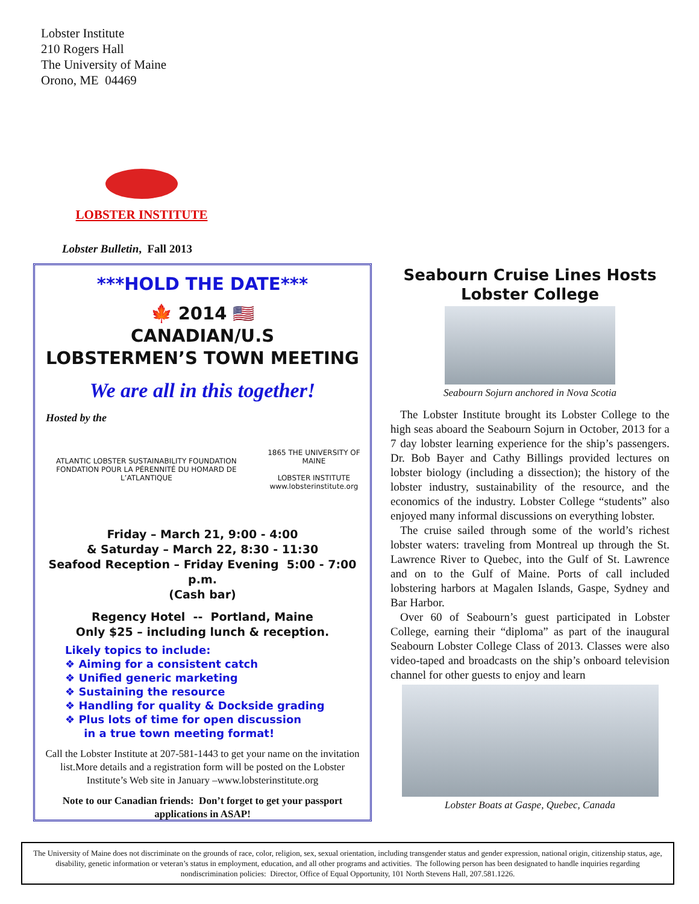Lobster Institute
210 Rogers Hall
The University of Maine
Orono, ME 04469
LOBSTER INSTITUTE
Lobster Bulletin, Fall 2013
***HOLD THE DATE***
🍁 2014 🇺🇸
CANADIAN/U.S
LOBSTERMEN’S TOWN MEETING
We are all in this together!
Hosted by the
ATLANTIC LOBSTER SUSTAINABILITY FOUNDATION
FONDATION POUR LA PÉRENNITÉ DU HOMARD DE L’ATLANTIQUE
1865 THE UNIVERSITY OF MAINE
LOBSTER INSTITUTE
www.lobsterinstitute.org
Friday – March 21, 9:00 - 4:00
& Saturday – March 22, 8:30 - 11:30
Seafood Reception – Friday Evening 5:00 - 7:00 p.m.
(Cash bar)
Regency Hotel -- Portland, Maine
Only $25 – including lunch & reception.
Likely topics to include:
❖ Aiming for a consistent catch
❖ Unified generic marketing
❖ Sustaining the resource
❖ Handling for quality & Dockside grading
❖ Plus lots of time for open discussion
in a true town meeting format!
Call the Lobster Institute at 207-581-1443 to get your name on the invitation list.More details and a registration form will be posted on the Lobster Institute’s Web site in January –www.lobsterinstitute.org
Note to our Canadian friends: Don’t forget to get your passport applications in ASAP!
Seabourn Cruise Lines Hosts Lobster College
Seabourn Sojurn anchored in Nova Scotia
The Lobster Institute brought its Lobster College to the high seas aboard the Seabourn Sojurn in October, 2013 for a 7 day lobster learning experience for the ship’s passengers. Dr. Bob Bayer and Cathy Billings provided lectures on lobster biology (including a dissection); the history of the lobster industry, sustainability of the resource, and the economics of the industry. Lobster College “students” also enjoyed many informal discussions on everything lobster.
The cruise sailed through some of the world’s richest lobster waters: traveling from Montreal up through the St. Lawrence River to Quebec, into the Gulf of St. Lawrence and on to the Gulf of Maine. Ports of call included lobstering harbors at Magalen Islands, Gaspe, Sydney and Bar Harbor.
Over 60 of Seabourn’s guest participated in Lobster College, earning their “diploma” as part of the inaugural Seabourn Lobster College Class of 2013. Classes were also video-taped and broadcasts on the ship’s onboard television channel for other guests to enjoy and learn
Lobster Boats at Gaspe, Quebec, Canada
The University of Maine does not discriminate on the grounds of race, color, religion, sex, sexual orientation, including transgender status and gender expression, national origin, citizenship status, age, disability, genetic information or veteran’s status in employment, education, and all other programs and activities. The following person has been designated to handle inquiries regarding nondiscrimination policies: Director, Office of Equal Opportunity, 101 North Stevens Hall, 207.581.1226.